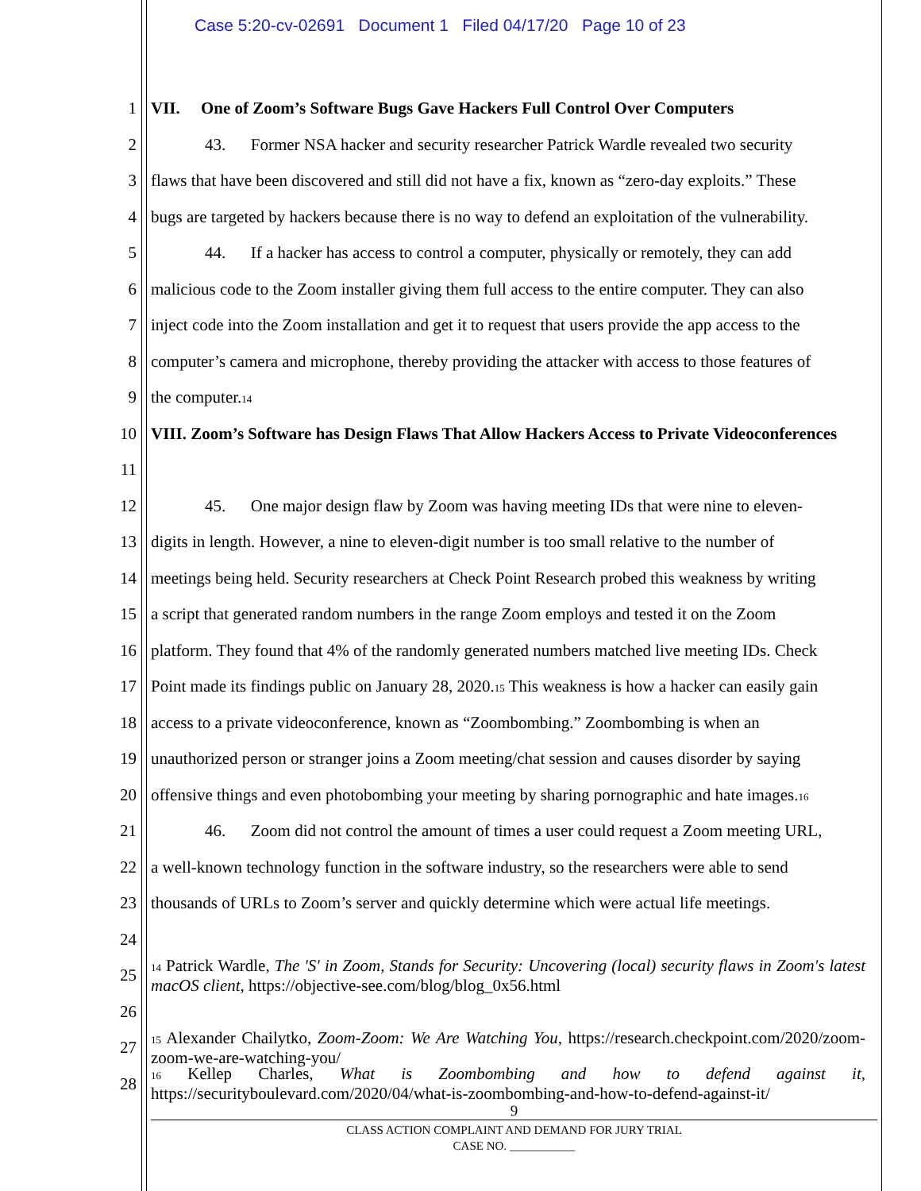Case 5:20-cv-02691 Document 1 Filed 04/17/20 Page 10 of 23
1 VII. One of Zoom’s Software Bugs Gave Hackers Full Control Over Computers
2 43. Former NSA hacker and security researcher Patrick Wardle revealed two security
3 flaws that have been discovered and still did not have a fix, known as “zero-day exploits.” These
4 bugs are targeted by hackers because there is no way to defend an exploitation of the vulnerability.
5 44. If a hacker has access to control a computer, physically or remotely, they can add
6 malicious code to the Zoom installer giving them full access to the entire computer. They can also
7 inject code into the Zoom installation and get it to request that users provide the app access to the
8 computer’s camera and microphone, thereby providing the attacker with access to those features of
9 the computer.<sup>14</sup>
10 VIII. Zoom’s Software has Design Flaws That Allow Hackers Access to Private Videoconferences
11
12 45. One major design flaw by Zoom was having meeting IDs that were nine to eleven-
13 digits in length. However, a nine to eleven-digit number is too small relative to the number of
14 meetings being held. Security researchers at Check Point Research probed this weakness by writing
15 a script that generated random numbers in the range Zoom employs and tested it on the Zoom
16 platform. They found that 4% of the randomly generated numbers matched live meeting IDs. Check
17 Point made its findings public on January 28, 2020.<sup>15</sup> This weakness is how a hacker can easily gain
18 access to a private videoconference, known as “Zoombombing.” Zoombombing is when an
19 unauthorized person or stranger joins a Zoom meeting/chat session and causes disorder by saying
20 offensive things and even photobombing your meeting by sharing pornographic and hate images.<sup>16</sup>
21 46. Zoom did not control the amount of times a user could request a Zoom meeting URL,
22 a well-known technology function in the software industry, so the researchers were able to send
23 thousands of URLs to Zoom’s server and quickly determine which were actual life meetings.
24
25<sup>14</sup> Patrick Wardle, The 'S' in Zoom, Stands for Security: Uncovering (local) security flaws in Zoom's latest macOS client, https://objective-see.com/blog/blog_0x56.html
26
27<sup>15</sup> Alexander Chailytko, Zoom-Zoom: We Are Watching You, https://research.checkpoint.com/2020/zoom-zoom-we-are-watching-you/
28<sup>16</sup> Kellep Charles, What is Zoombombing and how to defend against it, https://securityboulevard.com/2020/04/what-is-zoombombing-and-how-to-defend-against-it/
9
CLASS ACTION COMPLAINT AND DEMAND FOR JURY TRIAL
CASE NO. ___________